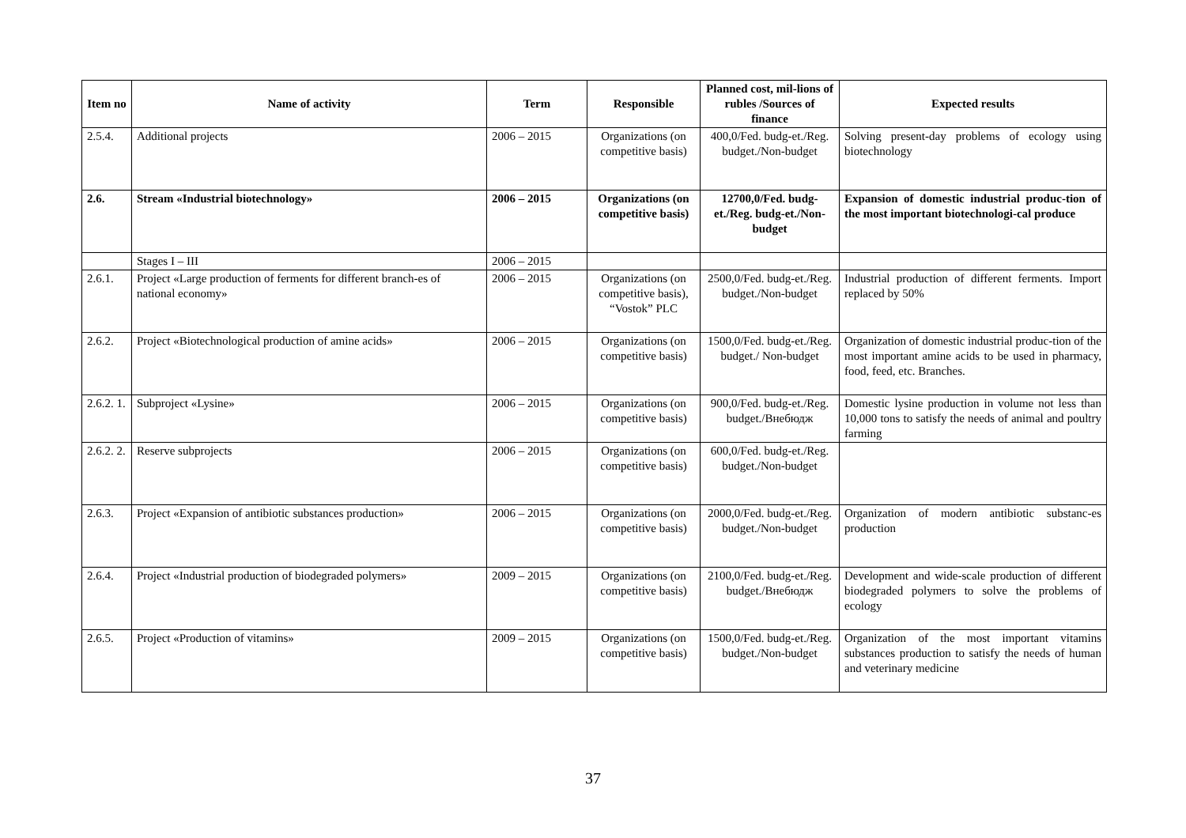| Item no | Name of activity | Term | Responsible | Planned cost, mil-lions of rubles /Sources of finance | Expected results |
| --- | --- | --- | --- | --- | --- |
| 2.5.4. | Additional projects | 2006 – 2015 | Organizations (on competitive basis) | 400,0/Fed. budg-et./Reg. budget./Non-budget | Solving present-day problems of ecology using biotechnology |
| 2.6. | Stream «Industrial biotechnology» | 2006 – 2015 | Organizations (on competitive basis) | 12700,0/Fed. budg-et./Reg. budg-et./Non-budget | Expansion of domestic industrial produc-tion of the most important biotechnologi-cal produce |
| | Stages I – III | 2006 – 2015 | | | |
| 2.6.1. | Project «Large production of ferments for different branch-es of national economy» | 2006 – 2015 | Organizations (on competitive basis), “Vostok” PLC | 2500,0/Fed. budg-et./Reg. budget./Non-budget | Industrial production of different ferments. Import replaced by 50% |
| 2.6.2. | Project «Biotechnological production of amine acids» | 2006 – 2015 | Organizations (on competitive basis) | 1500,0/Fed. budg-et./Reg. budget./ Non-budget | Organization of domestic industrial produc-tion of the most important amine acids to be used in pharmacy, food, feed, etc. Branches. |
| 2.6.2. 1. | Subproject «Lysine» | 2006 – 2015 | Organizations (on competitive basis) | 900,0/Fed. budg-et./Reg. budget./Внебюдж | Domestic lysine production in volume not less than 10,000 tons to satisfy the needs of animal and poultry farming |
| 2.6.2. 2. | Reserve subprojects | 2006 – 2015 | Organizations (on competitive basis) | 600,0/Fed. budg-et./Reg. budget./Non-budget | |
| 2.6.3. | Project «Expansion of antibiotic substances production» | 2006 – 2015 | Organizations (on competitive basis) | 2000,0/Fed. budg-et./Reg. budget./Non-budget | Organization of modern antibiotic substanc-es production |
| 2.6.4. | Project «Industrial production of biodegraded polymers» | 2009 – 2015 | Organizations (on competitive basis) | 2100,0/Fed. budg-et./Reg. budget./Внебюдж | Development and wide-scale production of different biodegraded polymers to solve the problems of ecology |
| 2.6.5. | Project «Production of vitamins» | 2009 – 2015 | Organizations (on competitive basis) | 1500,0/Fed. budg-et./Reg. budget./Non-budget | Organization of the most important vitamins substances production to satisfy the needs of human and veterinary medicine |
37